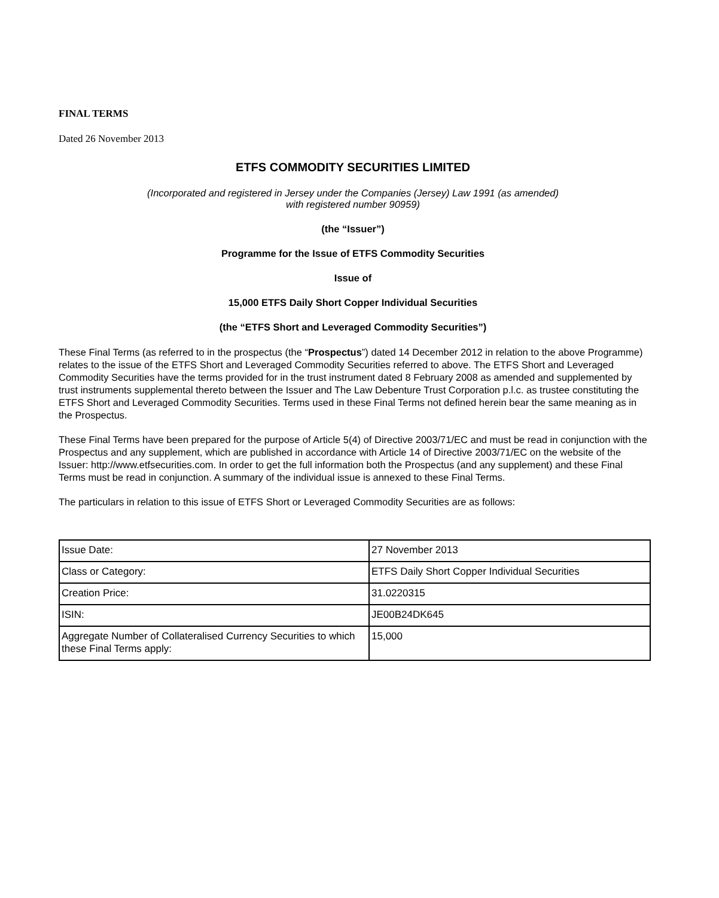FINAL TERMS
Dated 26 November 2013
ETFS COMMODITY SECURITIES LIMITED
(Incorporated and registered in Jersey under the Companies (Jersey) Law 1991 (as amended)
with registered number 90959)
(the “Issuer”)
Programme for the Issue of ETFS Commodity Securities
Issue of
15,000 ETFS Daily Short Copper Individual Securities
(the “ETFS Short and Leveraged Commodity Securities”)
These Final Terms (as referred to in the prospectus (the “Prospectus”) dated 14 December 2012 in relation to the above Programme) relates to the issue of the ETFS Short and Leveraged Commodity Securities referred to above. The ETFS Short and Leveraged Commodity Securities have the terms provided for in the trust instrument dated 8 February 2008 as amended and supplemented by trust instruments supplemental thereto between the Issuer and The Law Debenture Trust Corporation p.l.c. as trustee constituting the ETFS Short and Leveraged Commodity Securities. Terms used in these Final Terms not defined herein bear the same meaning as in the Prospectus.
These Final Terms have been prepared for the purpose of Article 5(4) of Directive 2003/71/EC and must be read in conjunction with the Prospectus and any supplement, which are published in accordance with Article 14 of Directive 2003/71/EC on the website of the Issuer: http://www.etfsecurities.com. In order to get the full information both the Prospectus (and any supplement) and these Final Terms must be read in conjunction. A summary of the individual issue is annexed to these Final Terms.
The particulars in relation to this issue of ETFS Short or Leveraged Commodity Securities are as follows:
| Issue Date: | 27 November 2013 |
| Class or Category: | ETFS Daily Short Copper Individual Securities |
| Creation Price: | 31.0220315 |
| ISIN: | JE00B24DK645 |
| Aggregate Number of Collateralised Currency Securities to which these Final Terms apply: | 15,000 |